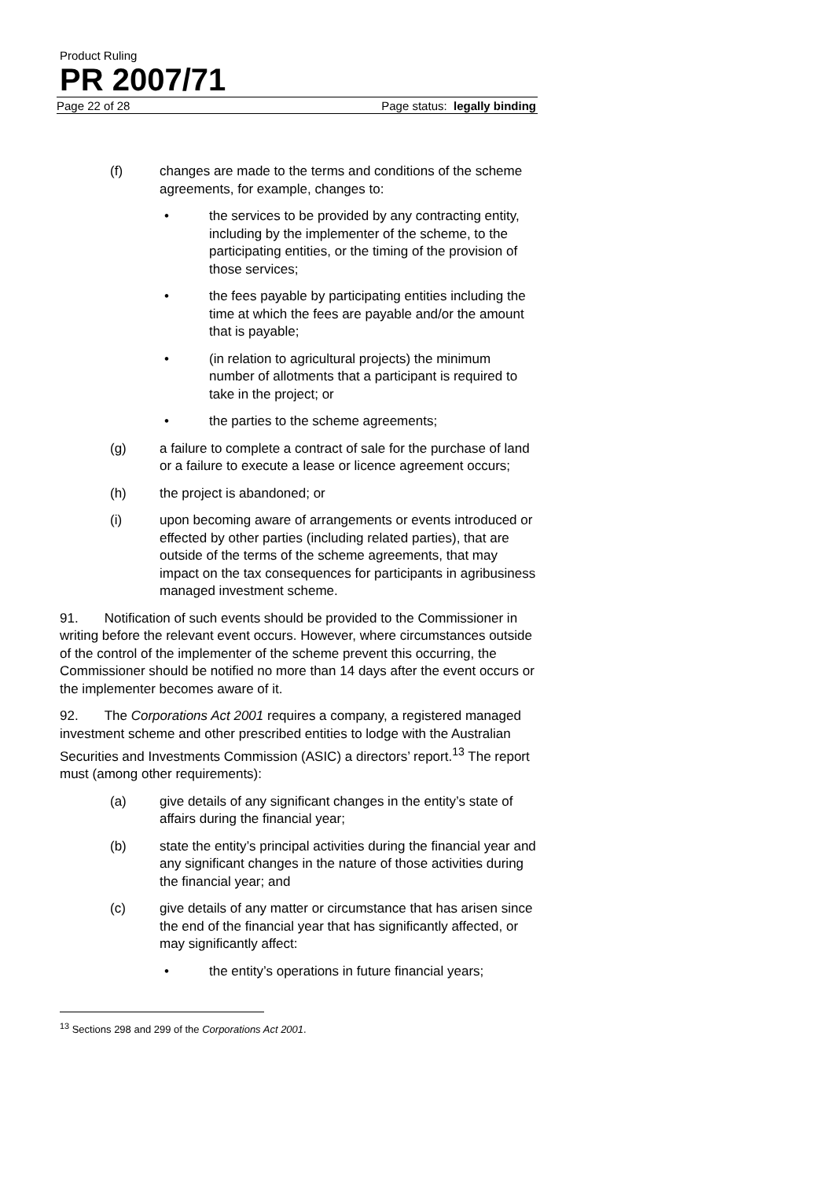Product Ruling
PR 2007/71
Page 22 of 28 Page status: legally binding
(f) changes are made to the terms and conditions of the scheme agreements, for example, changes to:
• the services to be provided by any contracting entity, including by the implementer of the scheme, to the participating entities, or the timing of the provision of those services;
• the fees payable by participating entities including the time at which the fees are payable and/or the amount that is payable;
• (in relation to agricultural projects) the minimum number of allotments that a participant is required to take in the project; or
• the parties to the scheme agreements;
(g) a failure to complete a contract of sale for the purchase of land or a failure to execute a lease or licence agreement occurs;
(h) the project is abandoned; or
(i) upon becoming aware of arrangements or events introduced or effected by other parties (including related parties), that are outside of the terms of the scheme agreements, that may impact on the tax consequences for participants in agribusiness managed investment scheme.
91. Notification of such events should be provided to the Commissioner in writing before the relevant event occurs. However, where circumstances outside of the control of the implementer of the scheme prevent this occurring, the Commissioner should be notified no more than 14 days after the event occurs or the implementer becomes aware of it.
92. The Corporations Act 2001 requires a company, a registered managed investment scheme and other prescribed entities to lodge with the Australian Securities and Investments Commission (ASIC) a directors’ report.<sup>13</sup> The report must (among other requirements):
(a) give details of any significant changes in the entity’s state of affairs during the financial year;
(b) state the entity’s principal activities during the financial year and any significant changes in the nature of those activities during the financial year; and
(c) give details of any matter or circumstance that has arisen since the end of the financial year that has significantly affected, or may significantly affect:
• the entity’s operations in future financial years;
<sup>13</sup> Sections 298 and 299 of the Corporations Act 2001.